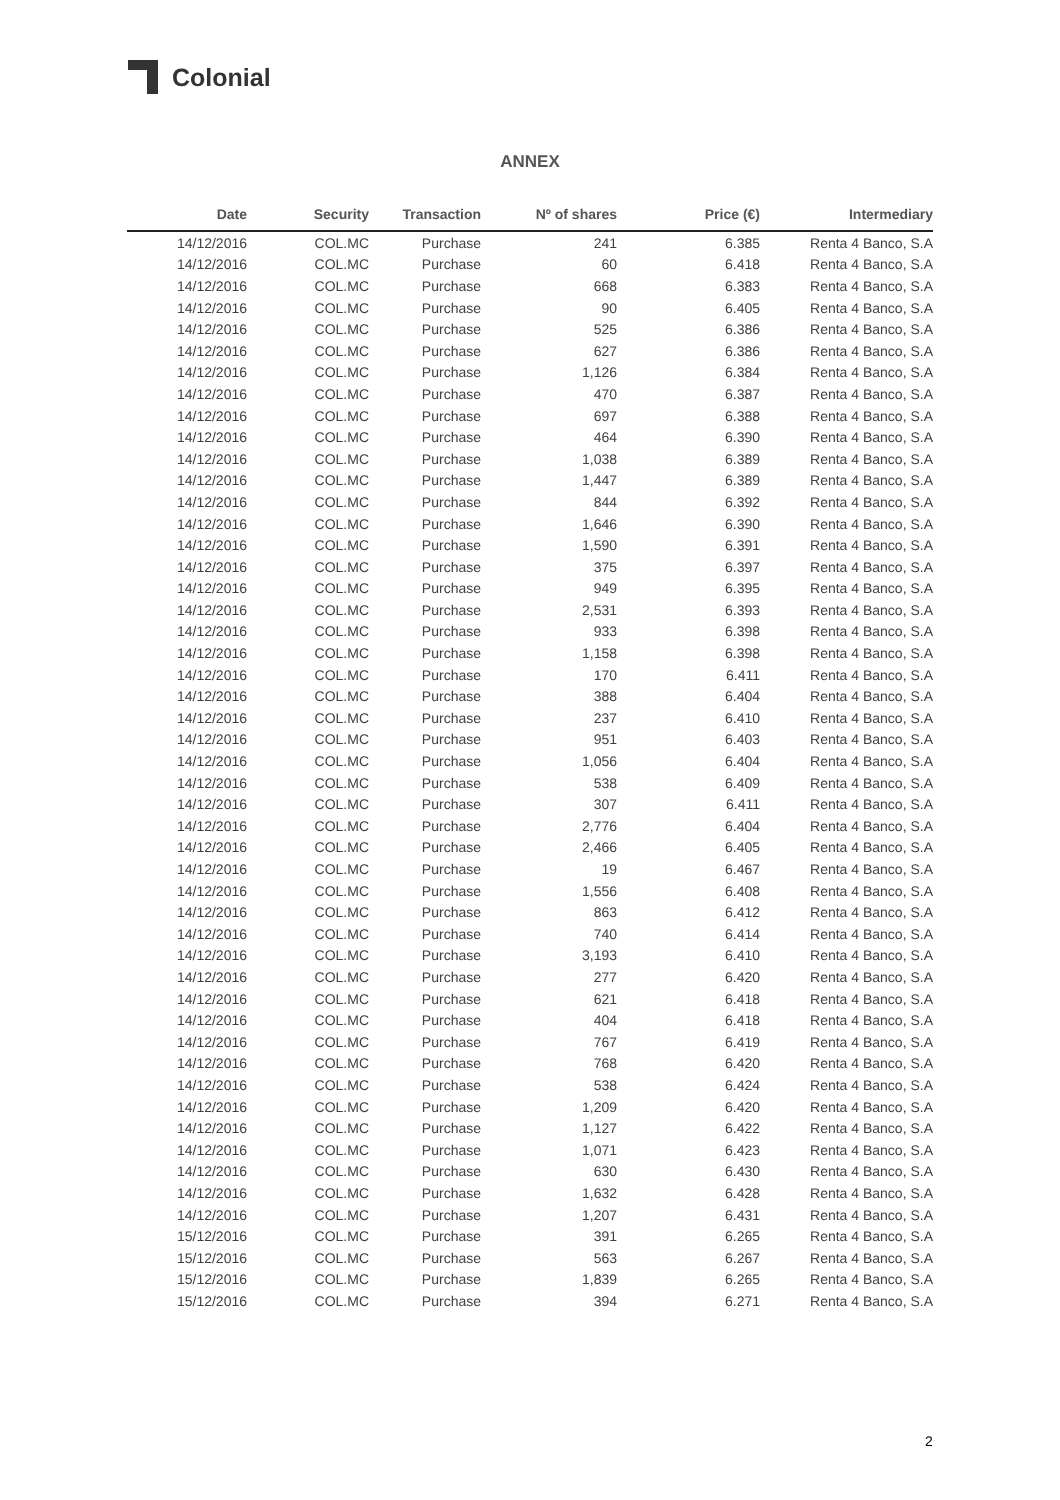Colonial
ANNEX
| Date | Security | Transaction | Nº of shares | Price (€) | Intermediary |
| --- | --- | --- | --- | --- | --- |
| 14/12/2016 | COL.MC | Purchase | 241 | 6.385 | Renta 4 Banco, S.A |
| 14/12/2016 | COL.MC | Purchase | 60 | 6.418 | Renta 4 Banco, S.A |
| 14/12/2016 | COL.MC | Purchase | 668 | 6.383 | Renta 4 Banco, S.A |
| 14/12/2016 | COL.MC | Purchase | 90 | 6.405 | Renta 4 Banco, S.A |
| 14/12/2016 | COL.MC | Purchase | 525 | 6.386 | Renta 4 Banco, S.A |
| 14/12/2016 | COL.MC | Purchase | 627 | 6.386 | Renta 4 Banco, S.A |
| 14/12/2016 | COL.MC | Purchase | 1,126 | 6.384 | Renta 4 Banco, S.A |
| 14/12/2016 | COL.MC | Purchase | 470 | 6.387 | Renta 4 Banco, S.A |
| 14/12/2016 | COL.MC | Purchase | 697 | 6.388 | Renta 4 Banco, S.A |
| 14/12/2016 | COL.MC | Purchase | 464 | 6.390 | Renta 4 Banco, S.A |
| 14/12/2016 | COL.MC | Purchase | 1,038 | 6.389 | Renta 4 Banco, S.A |
| 14/12/2016 | COL.MC | Purchase | 1,447 | 6.389 | Renta 4 Banco, S.A |
| 14/12/2016 | COL.MC | Purchase | 844 | 6.392 | Renta 4 Banco, S.A |
| 14/12/2016 | COL.MC | Purchase | 1,646 | 6.390 | Renta 4 Banco, S.A |
| 14/12/2016 | COL.MC | Purchase | 1,590 | 6.391 | Renta 4 Banco, S.A |
| 14/12/2016 | COL.MC | Purchase | 375 | 6.397 | Renta 4 Banco, S.A |
| 14/12/2016 | COL.MC | Purchase | 949 | 6.395 | Renta 4 Banco, S.A |
| 14/12/2016 | COL.MC | Purchase | 2,531 | 6.393 | Renta 4 Banco, S.A |
| 14/12/2016 | COL.MC | Purchase | 933 | 6.398 | Renta 4 Banco, S.A |
| 14/12/2016 | COL.MC | Purchase | 1,158 | 6.398 | Renta 4 Banco, S.A |
| 14/12/2016 | COL.MC | Purchase | 170 | 6.411 | Renta 4 Banco, S.A |
| 14/12/2016 | COL.MC | Purchase | 388 | 6.404 | Renta 4 Banco, S.A |
| 14/12/2016 | COL.MC | Purchase | 237 | 6.410 | Renta 4 Banco, S.A |
| 14/12/2016 | COL.MC | Purchase | 951 | 6.403 | Renta 4 Banco, S.A |
| 14/12/2016 | COL.MC | Purchase | 1,056 | 6.404 | Renta 4 Banco, S.A |
| 14/12/2016 | COL.MC | Purchase | 538 | 6.409 | Renta 4 Banco, S.A |
| 14/12/2016 | COL.MC | Purchase | 307 | 6.411 | Renta 4 Banco, S.A |
| 14/12/2016 | COL.MC | Purchase | 2,776 | 6.404 | Renta 4 Banco, S.A |
| 14/12/2016 | COL.MC | Purchase | 2,466 | 6.405 | Renta 4 Banco, S.A |
| 14/12/2016 | COL.MC | Purchase | 19 | 6.467 | Renta 4 Banco, S.A |
| 14/12/2016 | COL.MC | Purchase | 1,556 | 6.408 | Renta 4 Banco, S.A |
| 14/12/2016 | COL.MC | Purchase | 863 | 6.412 | Renta 4 Banco, S.A |
| 14/12/2016 | COL.MC | Purchase | 740 | 6.414 | Renta 4 Banco, S.A |
| 14/12/2016 | COL.MC | Purchase | 3,193 | 6.410 | Renta 4 Banco, S.A |
| 14/12/2016 | COL.MC | Purchase | 277 | 6.420 | Renta 4 Banco, S.A |
| 14/12/2016 | COL.MC | Purchase | 621 | 6.418 | Renta 4 Banco, S.A |
| 14/12/2016 | COL.MC | Purchase | 404 | 6.418 | Renta 4 Banco, S.A |
| 14/12/2016 | COL.MC | Purchase | 767 | 6.419 | Renta 4 Banco, S.A |
| 14/12/2016 | COL.MC | Purchase | 768 | 6.420 | Renta 4 Banco, S.A |
| 14/12/2016 | COL.MC | Purchase | 538 | 6.424 | Renta 4 Banco, S.A |
| 14/12/2016 | COL.MC | Purchase | 1,209 | 6.420 | Renta 4 Banco, S.A |
| 14/12/2016 | COL.MC | Purchase | 1,127 | 6.422 | Renta 4 Banco, S.A |
| 14/12/2016 | COL.MC | Purchase | 1,071 | 6.423 | Renta 4 Banco, S.A |
| 14/12/2016 | COL.MC | Purchase | 630 | 6.430 | Renta 4 Banco, S.A |
| 14/12/2016 | COL.MC | Purchase | 1,632 | 6.428 | Renta 4 Banco, S.A |
| 14/12/2016 | COL.MC | Purchase | 1,207 | 6.431 | Renta 4 Banco, S.A |
| 15/12/2016 | COL.MC | Purchase | 391 | 6.265 | Renta 4 Banco, S.A |
| 15/12/2016 | COL.MC | Purchase | 563 | 6.267 | Renta 4 Banco, S.A |
| 15/12/2016 | COL.MC | Purchase | 1,839 | 6.265 | Renta 4 Banco, S.A |
| 15/12/2016 | COL.MC | Purchase | 394 | 6.271 | Renta 4 Banco, S.A |
2